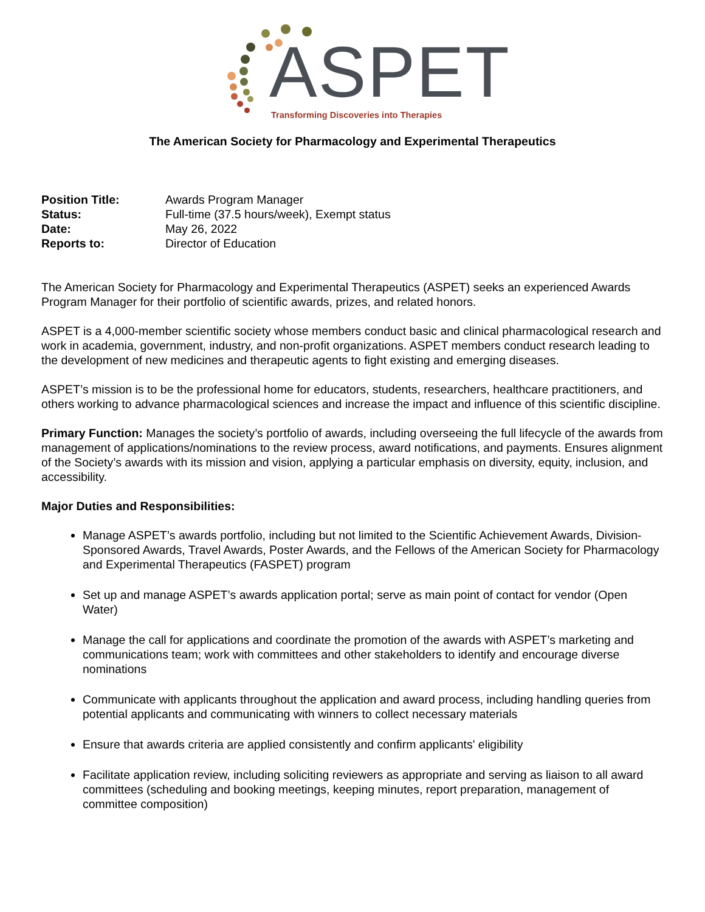ASPET
Transforming Discoveries into Therapies
The American Society for Pharmacology and Experimental Therapeutics
Position Title: Awards Program Manager Status: Full-time (37.5 hours/week), Exempt status Date: May 26, 2022 Reports to: Director of Education
The American Society for Pharmacology and Experimental Therapeutics (ASPET) seeks an experienced Awards Program Manager for their portfolio of scientific awards, prizes, and related honors.
ASPET is a 4,000-member scientific society whose members conduct basic and clinical pharmacological research and work in academia, government, industry, and non-profit organizations. ASPET members conduct research leading to the development of new medicines and therapeutic agents to fight existing and emerging diseases.
ASPET’s mission is to be the professional home for educators, students, researchers, healthcare practitioners, and others working to advance pharmacological sciences and increase the impact and influence of this scientific discipline.
Primary Function: Manages the society’s portfolio of awards, including overseeing the full lifecycle of the awards from management of applications/nominations to the review process, award notifications, and payments. Ensures alignment of the Society’s awards with its mission and vision, applying a particular emphasis on diversity, equity, inclusion, and accessibility.
Major Duties and Responsibilities:
Manage ASPET’s awards portfolio, including but not limited to the Scientific Achievement Awards, Division-Sponsored Awards, Travel Awards, Poster Awards, and the Fellows of the American Society for Pharmacology and Experimental Therapeutics (FASPET) program
Set up and manage ASPET’s awards application portal; serve as main point of contact for vendor (Open Water)
Manage the call for applications and coordinate the promotion of the awards with ASPET’s marketing and communications team; work with committees and other stakeholders to identify and encourage diverse nominations
Communicate with applicants throughout the application and award process, including handling queries from potential applicants and communicating with winners to collect necessary materials
Ensure that awards criteria are applied consistently and confirm applicants' eligibility
Facilitate application review, including soliciting reviewers as appropriate and serving as liaison to all award committees (scheduling and booking meetings, keeping minutes, report preparation, management of committee composition)